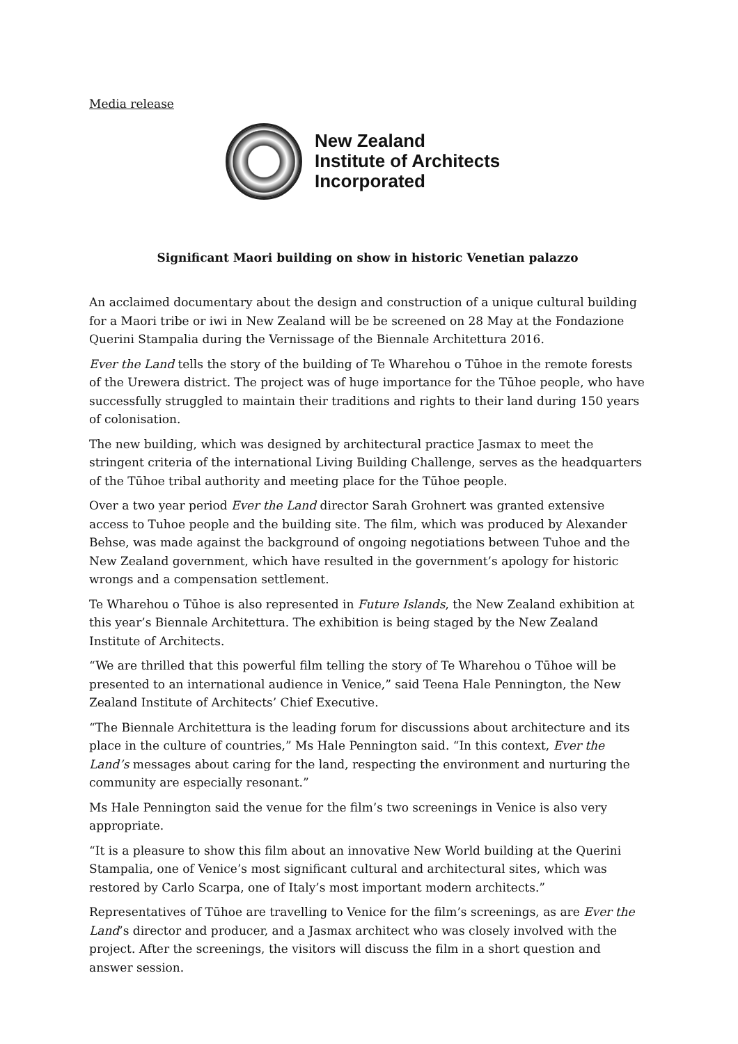Media release
New Zealand
Institute of Architects
Incorporated
Significant Maori building on show in historic Venetian palazzo
An acclaimed documentary about the design and construction of a unique cultural building for a Maori tribe or iwi in New Zealand will be be screened on 28 May at the Fondazione Querini Stampalia during the Vernissage of the Biennale Architettura 2016.
Ever the Land tells the story of the building of Te Wharehou o Tūhoe in the remote forests of the Urewera district. The project was of huge importance for the Tūhoe people, who have successfully struggled to maintain their traditions and rights to their land during 150 years of colonisation.
The new building, which was designed by architectural practice Jasmax to meet the stringent criteria of the international Living Building Challenge, serves as the headquarters of the Tūhoe tribal authority and meeting place for the Tūhoe people.
Over a two year period Ever the Land director Sarah Grohnert was granted extensive access to Tuhoe people and the building site. The film, which was produced by Alexander Behse, was made against the background of ongoing negotiations between Tuhoe and the New Zealand government, which have resulted in the government’s apology for historic wrongs and a compensation settlement.
Te Wharehou o Tūhoe is also represented in Future Islands, the New Zealand exhibition at this year’s Biennale Architettura. The exhibition is being staged by the New Zealand Institute of Architects.
“We are thrilled that this powerful film telling the story of Te Wharehou o Tūhoe will be presented to an international audience in Venice,” said Teena Hale Pennington, the New Zealand Institute of Architects’ Chief Executive.
“The Biennale Architettura is the leading forum for discussions about architecture and its place in the culture of countries,” Ms Hale Pennington said. “In this context, Ever the Land’s messages about caring for the land, respecting the environment and nurturing the community are especially resonant.”
Ms Hale Pennington said the venue for the film’s two screenings in Venice is also very appropriate.
“It is a pleasure to show this film about an innovative New World building at the Querini Stampalia, one of Venice’s most significant cultural and architectural sites, which was restored by Carlo Scarpa, one of Italy’s most important modern architects.”
Representatives of Tūhoe are travelling to Venice for the film’s screenings, as are Ever the Land’s director and producer, and a Jasmax architect who was closely involved with the project. After the screenings, the visitors will discuss the film in a short question and answer session.